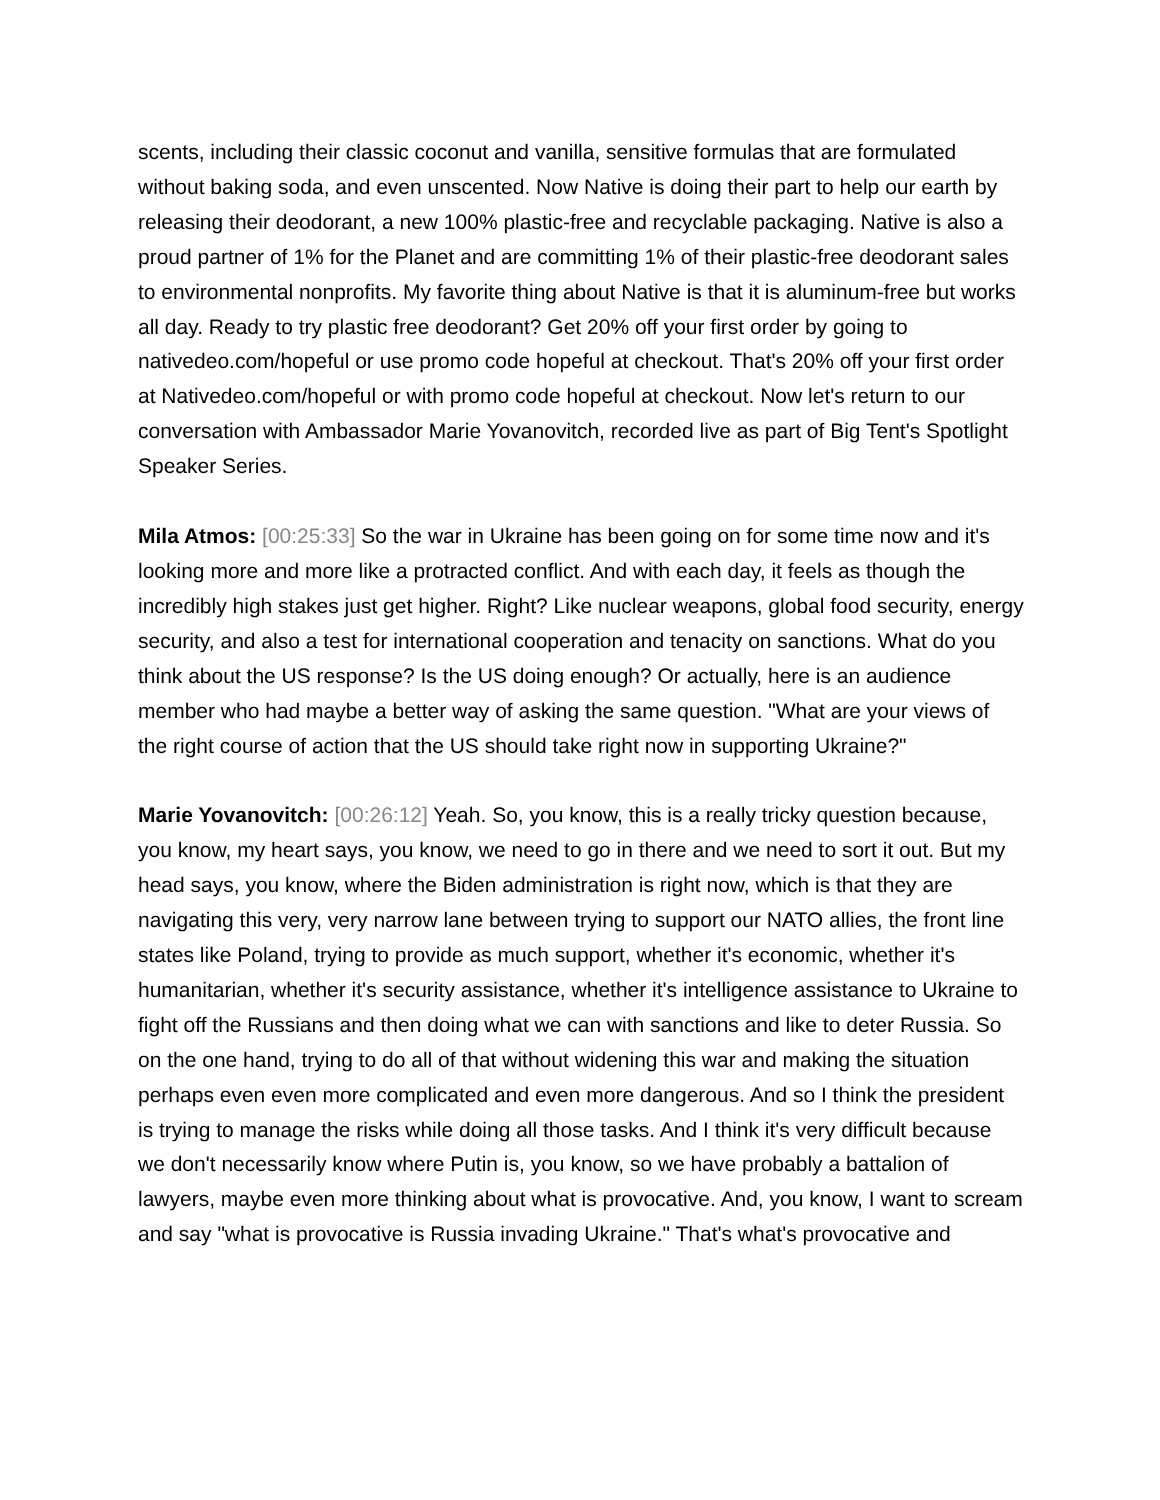scents, including their classic coconut and vanilla, sensitive formulas that are formulated without baking soda, and even unscented. Now Native is doing their part to help our earth by releasing their deodorant, a new 100% plastic-free and recyclable packaging. Native is also a proud partner of 1% for the Planet and are committing 1% of their plastic-free deodorant sales to environmental nonprofits. My favorite thing about Native is that it is aluminum-free but works all day. Ready to try plastic free deodorant? Get 20% off your first order by going to nativedeo.com/hopeful or use promo code hopeful at checkout. That's 20% off your first order at Nativedeo.com/hopeful or with promo code hopeful at checkout. Now let's return to our conversation with Ambassador Marie Yovanovitch, recorded live as part of Big Tent's Spotlight Speaker Series.
Mila Atmos: [00:25:33] So the war in Ukraine has been going on for some time now and it's looking more and more like a protracted conflict. And with each day, it feels as though the incredibly high stakes just get higher. Right? Like nuclear weapons, global food security, energy security, and also a test for international cooperation and tenacity on sanctions. What do you think about the US response? Is the US doing enough? Or actually, here is an audience member who had maybe a better way of asking the same question. "What are your views of the right course of action that the US should take right now in supporting Ukraine?"
Marie Yovanovitch: [00:26:12] Yeah. So, you know, this is a really tricky question because, you know, my heart says, you know, we need to go in there and we need to sort it out. But my head says, you know, where the Biden administration is right now, which is that they are navigating this very, very narrow lane between trying to support our NATO allies, the front line states like Poland, trying to provide as much support, whether it's economic, whether it's humanitarian, whether it's security assistance, whether it's intelligence assistance to Ukraine to fight off the Russians and then doing what we can with sanctions and like to deter Russia. So on the one hand, trying to do all of that without widening this war and making the situation perhaps even even more complicated and even more dangerous. And so I think the president is trying to manage the risks while doing all those tasks. And I think it's very difficult because we don't necessarily know where Putin is, you know, so we have probably a battalion of lawyers, maybe even more thinking about what is provocative. And, you know, I want to scream and say "what is provocative is Russia invading Ukraine." That's what's provocative and